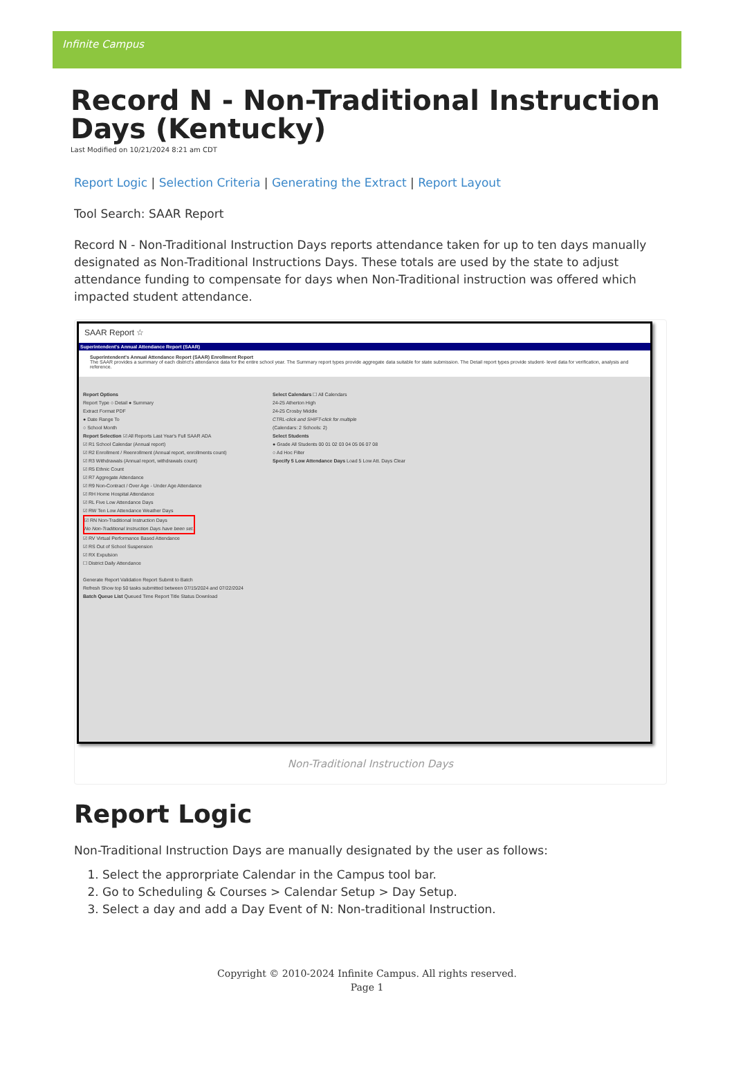Infinite Campus
Record N - Non-Traditional Instruction Days (Kentucky)
Last Modified on 10/21/2024 8:21 am CDT
Report Logic | Selection Criteria | Generating the Extract | Report Layout
Tool Search: SAAR Report
Record N - Non-Traditional Instruction Days reports attendance taken for up to ten days manually designated as Non-Traditional Instructions Days. These totals are used by the state to adjust attendance funding to compensate for days when Non-Traditional instruction was offered which impacted student attendance.
SAAR Report ☆
Superintendent's Annual Attendance Report (SAAR)
Superintendent's Annual Attendance Report (SAAR) Enrollment Report
The SAAR provides a summary of each district's attendance data for the entire school year. The Summary report types provide aggregate data suitable for state submission. The Detail report types provide student- level data for verification, analysis and reference.
Report Options
Report Type ○ Detail ● Summary
Extract Format PDF
● Date Range To
○ School Month
Report Selection ☑ All Reports Last Year's Full SAAR ADA
☑ R1 School Calendar (Annual report)
☑ R2 Enrollment / Reenrollment (Annual report, enrollments count)
☑ R3 Withdrawals (Annual report, withdrawals count)
☑ R5 Ethnic Count
☑ R7 Aggregate Attendance
☑ R9 Non-Contract / Over Age - Under Age Attendance
☑ RH Home Hospital Attendance
☑ RL Five Low Attendance Days
☑ RW Ten Low Attendance Weather Days
☑ RN Non-Traditional Instruction Days
No Non-Traditional Instruction Days have been set.
☑ RV Virtual Performance Based Attendance
☑ RS Out of School Suspension
☑ RX Expulsion
☐ District Daily Attendance
Generate Report Validation Report Submit to Batch
Refresh Show top 50 tasks submitted between 07/15/2024 and 07/22/2024
Batch Queue List Queued Time Report Title Status Download
Select Calendars ☐ All Calendars
24-25 Atherton High
24-25 Crosby Middle
CTRL-click and SHIFT-click for multiple
(Calendars: 2 Schools: 2)
Select Students
● Grade All Students 00 01 02 03 04 05 06 07 08
○ Ad Hoc Filter
Specify 5 Low Attendance Days Load 5 Low Att. Days Clear
Non-Traditional Instruction Days
Report Logic
Non-Traditional Instruction Days are manually designated by the user as follows:
1. Select the approrpriate Calendar in the Campus tool bar.
2. Go to Scheduling & Courses > Calendar Setup > Day Setup.
3. Select a day and add a Day Event of N: Non-traditional Instruction.
Copyright © 2010-2024 Infinite Campus. All rights reserved.
Page 1